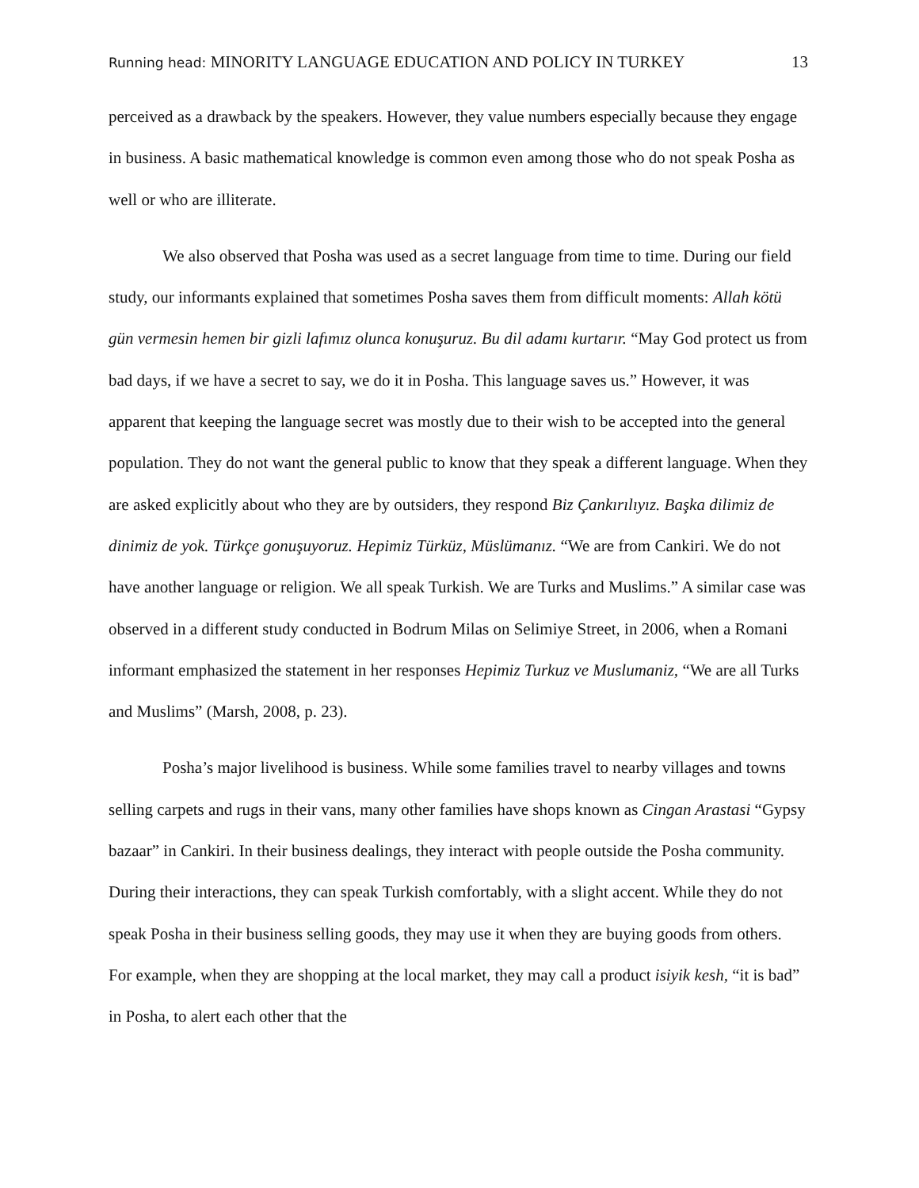Running head: MINORITY LANGUAGE EDUCATION AND POLICY IN TURKEY
13
perceived as a drawback by the speakers. However, they value numbers especially because they engage in business. A basic mathematical knowledge is common even among those who do not speak Posha as well or who are illiterate.
We also observed that Posha was used as a secret language from time to time. During our field study, our informants explained that sometimes Posha saves them from difficult moments: Allah kötü gün vermesin hemen bir gizli lafımız olunca konuşuruz. Bu dil adamı kurtarır. “May God protect us from bad days, if we have a secret to say, we do it in Posha. This language saves us.” However, it was apparent that keeping the language secret was mostly due to their wish to be accepted into the general population. They do not want the general public to know that they speak a different language. When they are asked explicitly about who they are by outsiders, they respond Biz Çankırılıyız. Başka dilimiz de dinimiz de yok. Türkçe gonuşuyoruz. Hepimiz Türküz, Müslümanız. “We are from Cankiri. We do not have another language or religion. We all speak Turkish. We are Turks and Muslims.” A similar case was observed in a different study conducted in Bodrum Milas on Selimiye Street, in 2006, when a Romani informant emphasized the statement in her responses Hepimiz Turkuz ve Muslumaniz, “We are all Turks and Muslims” (Marsh, 2008, p. 23).
Posha’s major livelihood is business. While some families travel to nearby villages and towns selling carpets and rugs in their vans, many other families have shops known as Cingan Arastasi “Gypsy bazaar” in Cankiri. In their business dealings, they interact with people outside the Posha community. During their interactions, they can speak Turkish comfortably, with a slight accent. While they do not speak Posha in their business selling goods, they may use it when they are buying goods from others. For example, when they are shopping at the local market, they may call a product isiyik kesh, “it is bad” in Posha, to alert each other that the